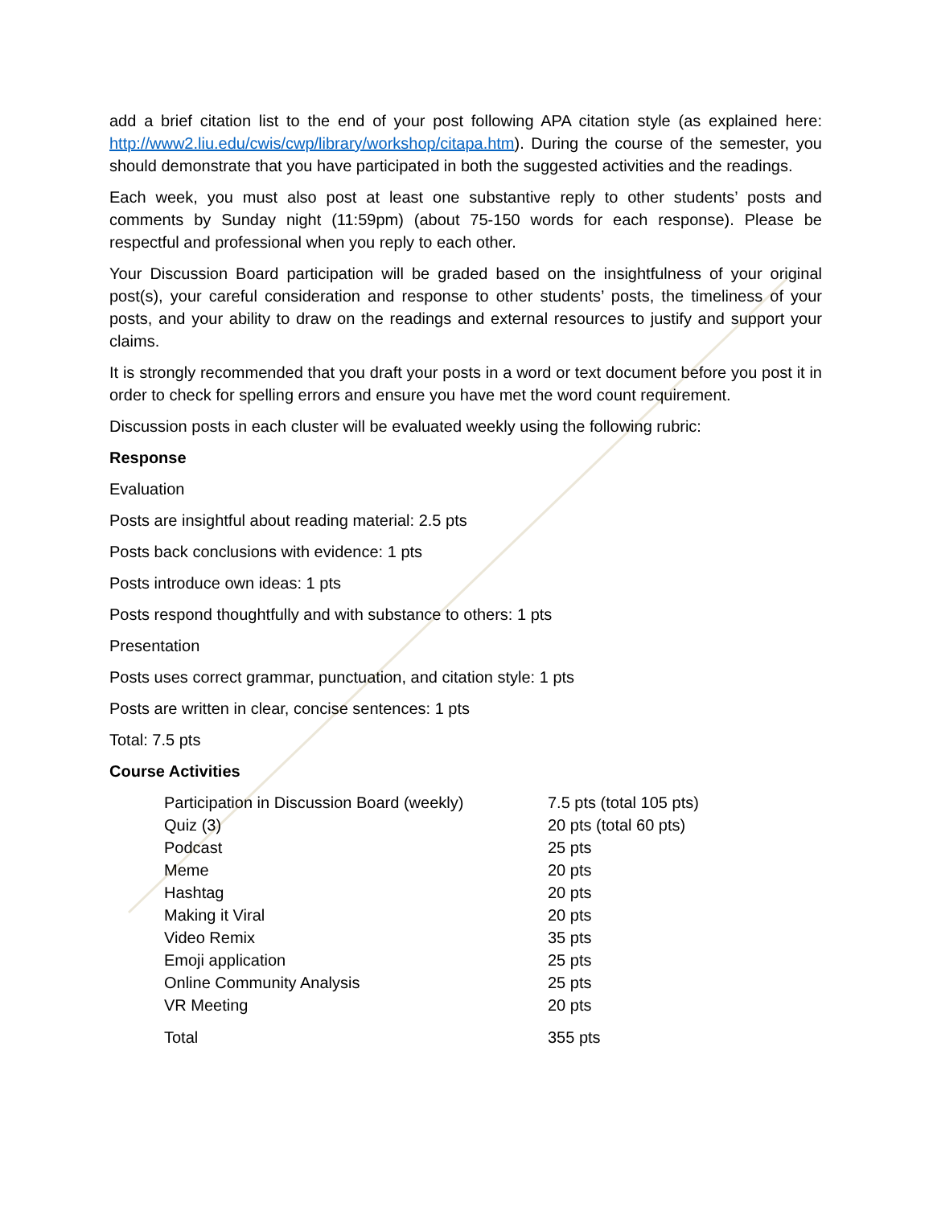add a brief citation list to the end of your post following APA citation style (as explained here: http://www2.liu.edu/cwis/cwp/library/workshop/citapa.htm). During the course of the semester, you should demonstrate that you have participated in both the suggested activities and the readings.
Each week, you must also post at least one substantive reply to other students’ posts and comments by Sunday night (11:59pm) (about 75-150 words for each response). Please be respectful and professional when you reply to each other.
Your Discussion Board participation will be graded based on the insightfulness of your original post(s), your careful consideration and response to other students’ posts, the timeliness of your posts, and your ability to draw on the readings and external resources to justify and support your claims.
It is strongly recommended that you draft your posts in a word or text document before you post it in order to check for spelling errors and ensure you have met the word count requirement.
Discussion posts in each cluster will be evaluated weekly using the following rubric:
Response
Evaluation
Posts are insightful about reading material: 2.5 pts
Posts back conclusions with evidence: 1 pts
Posts introduce own ideas: 1 pts
Posts respond thoughtfully and with substance to others: 1 pts
Presentation
Posts uses correct grammar, punctuation, and citation style: 1 pts
Posts are written in clear, concise sentences: 1 pts
Total: 7.5 pts
Course Activities
| Participation in Discussion Board (weekly) | 7.5 pts (total 105 pts) |
| Quiz (3) | 20 pts (total 60 pts) |
| Podcast | 25 pts |
| Meme | 20 pts |
| Hashtag | 20 pts |
| Making it Viral | 20 pts |
| Video Remix | 35 pts |
| Emoji application | 25 pts |
| Online Community Analysis | 25 pts |
| VR Meeting | 20 pts |
| Total | 355 pts |